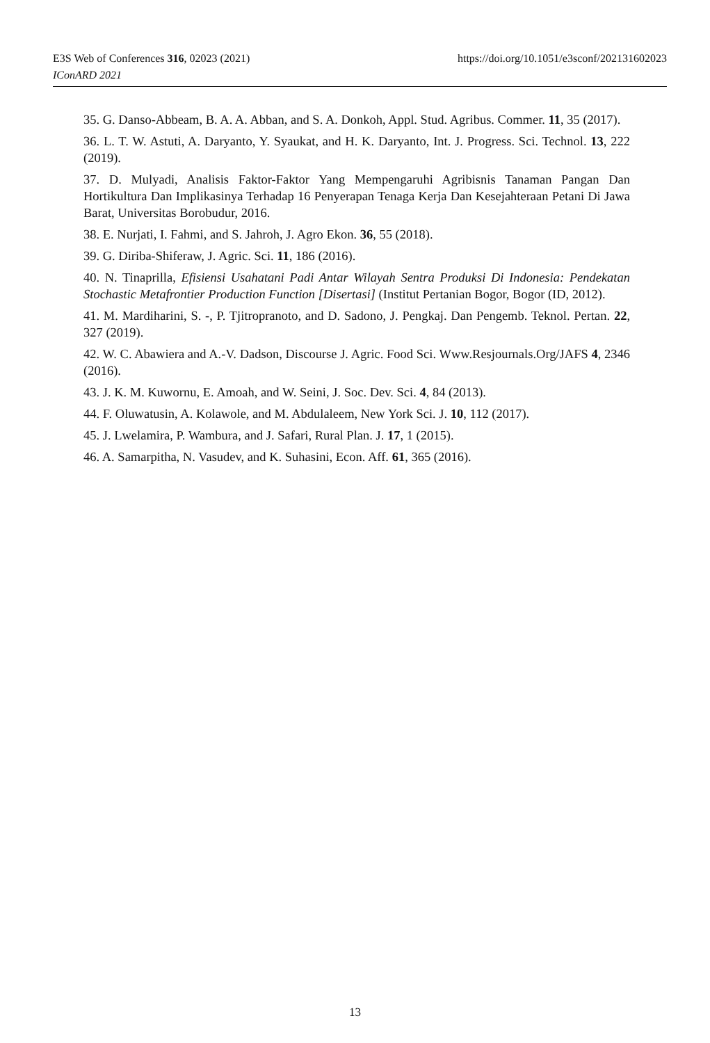https://doi.org/10.1051/e3sconf/202131602023 E3S Web of Conferences 316, 02023 (2021)
IConARD 2021
35. G. Danso-Abbeam, B. A. A. Abban, and S. A. Donkoh, Appl. Stud. Agribus. Commer. 11, 35 (2017).
36. L. T. W. Astuti, A. Daryanto, Y. Syaukat, and H. K. Daryanto, Int. J. Progress. Sci. Technol. 13, 222 (2019).
37. D. Mulyadi, Analisis Faktor-Faktor Yang Mempengaruhi Agribisnis Tanaman Pangan Dan Hortikultura Dan Implikasinya Terhadap 16 Penyerapan Tenaga Kerja Dan Kesejahteraan Petani Di Jawa Barat, Universitas Borobudur, 2016.
38. E. Nurjati, I. Fahmi, and S. Jahroh, J. Agro Ekon. 36, 55 (2018).
39. G. Diriba-Shiferaw, J. Agric. Sci. 11, 186 (2016).
40. N. Tinaprilla, Efisiensi Usahatani Padi Antar Wilayah Sentra Produksi Di Indonesia: Pendekatan Stochastic Metafrontier Production Function [Disertasi] (Institut Pertanian Bogor, Bogor (ID, 2012).
41. M. Mardiharini, S. -, P. Tjitropranoto, and D. Sadono, J. Pengkaj. Dan Pengemb. Teknol. Pertan. 22, 327 (2019).
42. W. C. Abawiera and A.-V. Dadson, Discourse J. Agric. Food Sci. Www.Resjournals.Org/JAFS 4, 2346 (2016).
43. J. K. M. Kuwornu, E. Amoah, and W. Seini, J. Soc. Dev. Sci. 4, 84 (2013).
44. F. Oluwatusin, A. Kolawole, and M. Abdulaleem, New York Sci. J. 10, 112 (2017).
45. J. Lwelamira, P. Wambura, and J. Safari, Rural Plan. J. 17, 1 (2015).
46. A. Samarpitha, N. Vasudev, and K. Suhasini, Econ. Aff. 61, 365 (2016).
13